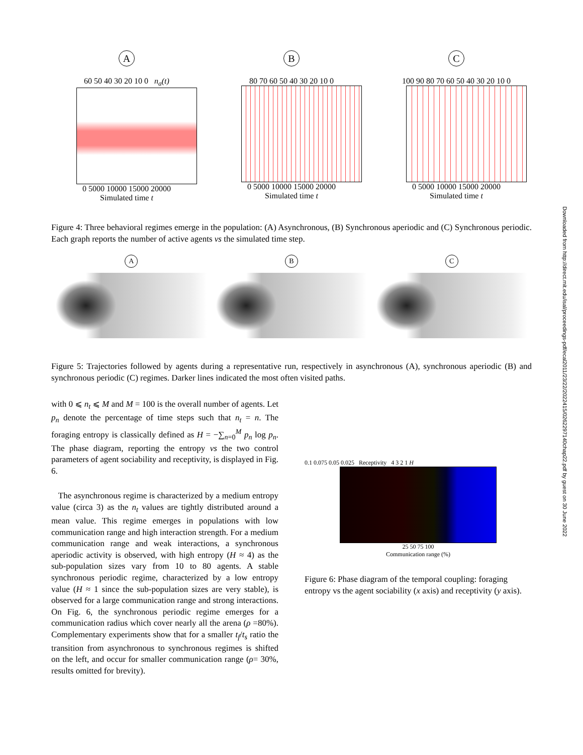A
60 50 40 30 20 10 0 n<sub>a</sub>(t)
0 5000 10000 15000 20000
Simulated time t
B
80 70 60 50 40 30 20 10 0
0 5000 10000 15000 20000
Simulated time t
C
100 90 80 70 60 50 40 30 20 10 0
0 5000 10000 15000 20000
Simulated time t
Figure 4: Three behavioral regimes emerge in the population: (A) Asynchronous, (B) Synchronous aperiodic and (C) Synchronous periodic. Each graph reports the number of active agents vs the simulated time step.
A B C
Figure 5: Trajectories followed by agents during a representative run, respectively in asynchronous (A), synchronous aperiodic (B) and synchronous periodic (C) regimes. Darker lines indicated the most often visited paths.
with 0 ⩽ n<sub>t</sub> ⩽ M and M = 100 is the overall number of agents. Let p<sub>n</sub> denote the percentage of time steps such that n<sub>t</sub> = n. The foraging entropy is classically defined as H = −∑<sub>n=0</sub><sup>M</sup> p<sub>n</sub> log p<sub>n</sub>. The phase diagram, reporting the entropy vs the two control parameters of agent sociability and receptivity, is displayed in Fig. 6.
The asynchronous regime is characterized by a medium entropy value (circa 3) as the n<sub>t</sub> values are tightly distributed around a mean value. This regime emerges in populations with low communication range and high interaction strength. For a medium communication range and weak interactions, a synchronous aperiodic activity is observed, with high entropy (H ≈ 4) as the sub-population sizes vary from 10 to 80 agents. A stable synchronous periodic regime, characterized by a low entropy value (H ≈ 1 since the sub-population sizes are very stable), is observed for a large communication range and strong interactions. On Fig. 6, the synchronous periodic regime emerges for a communication radius which cover nearly all the arena (ρ =80%). Complementary experiments show that for a smaller t<sub>f</sub>/t<sub>s</sub> ratio the transition from asynchronous to synchronous regimes is shifted on the left, and occur for smaller communication range (ρ= 30%, results omitted for brevity).
0.1 0.075 0.05 0.025 Receptivity 4 3 2 1 H
25 50 75 100
Communication range (%)
Figure 6: Phase diagram of the temporal coupling: foraging entropy vs the agent sociability (x axis) and receptivity (y axis).
Downloaded from http://direct.mit.edu/isal/proceedings-pdf/ecal2011/23/22/2022415/0262297140chap22.pdf by guest on 30 June 2022